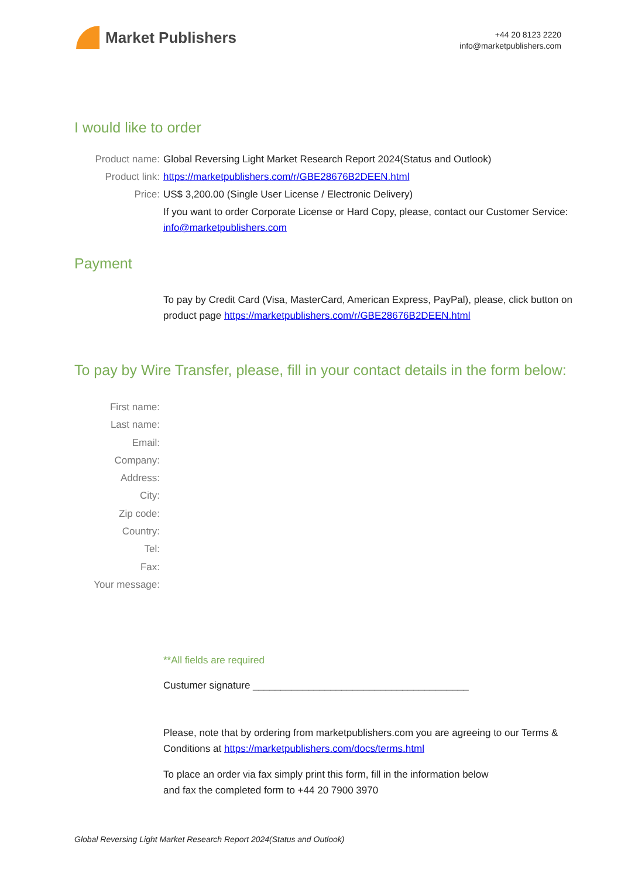Market Publishers
+44 20 8123 2220
info@marketpublishers.com
I would like to order
Product name: Global Reversing Light Market Research Report 2024(Status and Outlook)
Product link: https://marketpublishers.com/r/GBE28676B2DEEN.html
Price: US$ 3,200.00 (Single User License / Electronic Delivery)
If you want to order Corporate License or Hard Copy, please, contact our Customer Service:
info@marketpublishers.com
Payment
To pay by Credit Card (Visa, MasterCard, American Express, PayPal), please, click button on product page https://marketpublishers.com/r/GBE28676B2DEEN.html
To pay by Wire Transfer, please, fill in your contact details in the form below:
First name:
Last name:
Email:
Company:
Address:
City:
Zip code:
Country:
Tel:
Fax:
Your message:
**All fields are required
Custumer signature _______________________________________
Please, note that by ordering from marketpublishers.com you are agreeing to our Terms & Conditions at https://marketpublishers.com/docs/terms.html
To place an order via fax simply print this form, fill in the information below
and fax the completed form to +44 20 7900 3970
Global Reversing Light Market Research Report 2024(Status and Outlook)